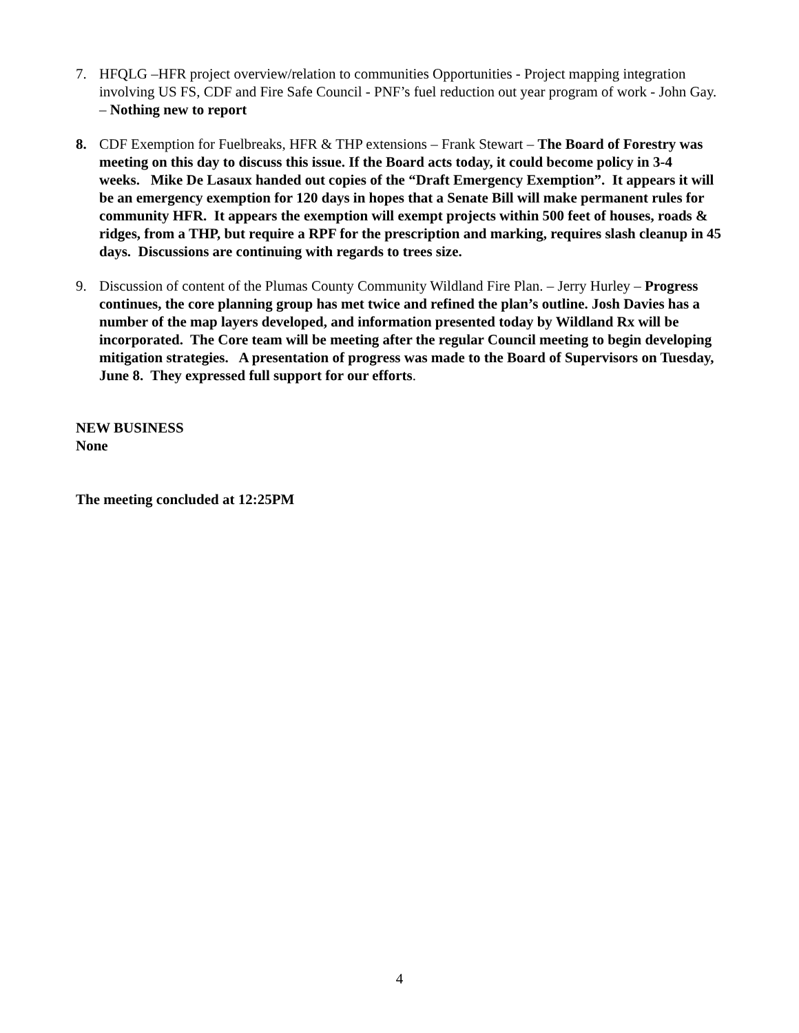7. HFQLG –HFR project overview/relation to communities Opportunities - Project mapping integration involving US FS, CDF and Fire Safe Council - PNF’s fuel reduction out year program of work - John Gay. – Nothing new to report
8. CDF Exemption for Fuelbreaks, HFR & THP extensions – Frank Stewart – The Board of Forestry was meeting on this day to discuss this issue. If the Board acts today, it could become policy in 3-4 weeks. Mike De Lasaux handed out copies of the “Draft Emergency Exemption”. It appears it will be an emergency exemption for 120 days in hopes that a Senate Bill will make permanent rules for community HFR. It appears the exemption will exempt projects within 500 feet of houses, roads & ridges, from a THP, but require a RPF for the prescription and marking, requires slash cleanup in 45 days. Discussions are continuing with regards to trees size.
9. Discussion of content of the Plumas County Community Wildland Fire Plan. – Jerry Hurley – Progress continues, the core planning group has met twice and refined the plan’s outline. Josh Davies has a number of the map layers developed, and information presented today by Wildland Rx will be incorporated. The Core team will be meeting after the regular Council meeting to begin developing mitigation strategies. A presentation of progress was made to the Board of Supervisors on Tuesday, June 8. They expressed full support for our efforts.
NEW BUSINESS
None
The meeting concluded at 12:25PM
4